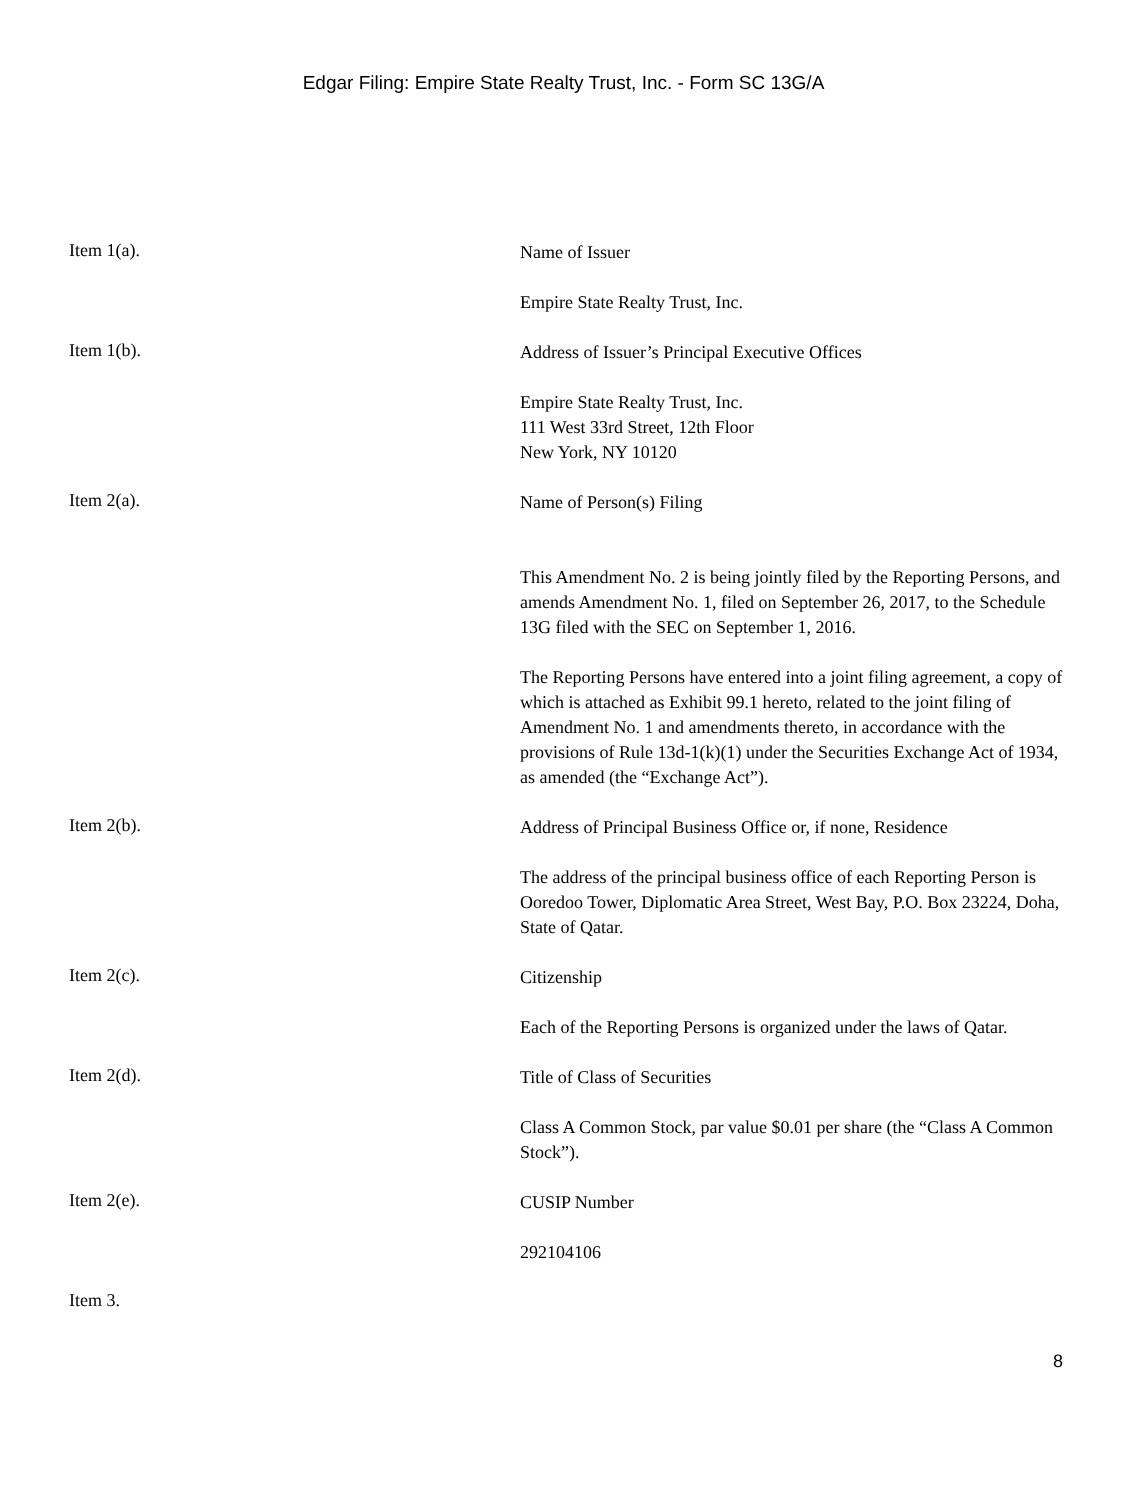Edgar Filing: Empire State Realty Trust, Inc. - Form SC 13G/A
Item 1(a).
Name of Issuer
Empire State Realty Trust, Inc.
Item 1(b).
Address of Issuer’s Principal Executive Offices
Empire State Realty Trust, Inc.
111 West 33rd Street, 12th Floor
New York, NY 10120
Item 2(a).
Name of Person(s) Filing
This Amendment No. 2 is being jointly filed by the Reporting Persons, and amends Amendment No. 1, filed on September 26, 2017, to the Schedule 13G filed with the SEC on September 1, 2016.
The Reporting Persons have entered into a joint filing agreement, a copy of which is attached as Exhibit 99.1 hereto, related to the joint filing of Amendment No. 1 and amendments thereto, in accordance with the provisions of Rule 13d-1(k)(1) under the Securities Exchange Act of 1934, as amended (the “Exchange Act”).
Item 2(b).
Address of Principal Business Office or, if none, Residence
The address of the principal business office of each Reporting Person is Ooredoo Tower, Diplomatic Area Street, West Bay, P.O. Box 23224, Doha, State of Qatar.
Item 2(c).
Citizenship
Each of the Reporting Persons is organized under the laws of Qatar.
Item 2(d).
Title of Class of Securities
Class A Common Stock, par value $0.01 per share (the “Class A Common Stock”).
Item 2(e).
CUSIP Number
292104106
Item 3.
8